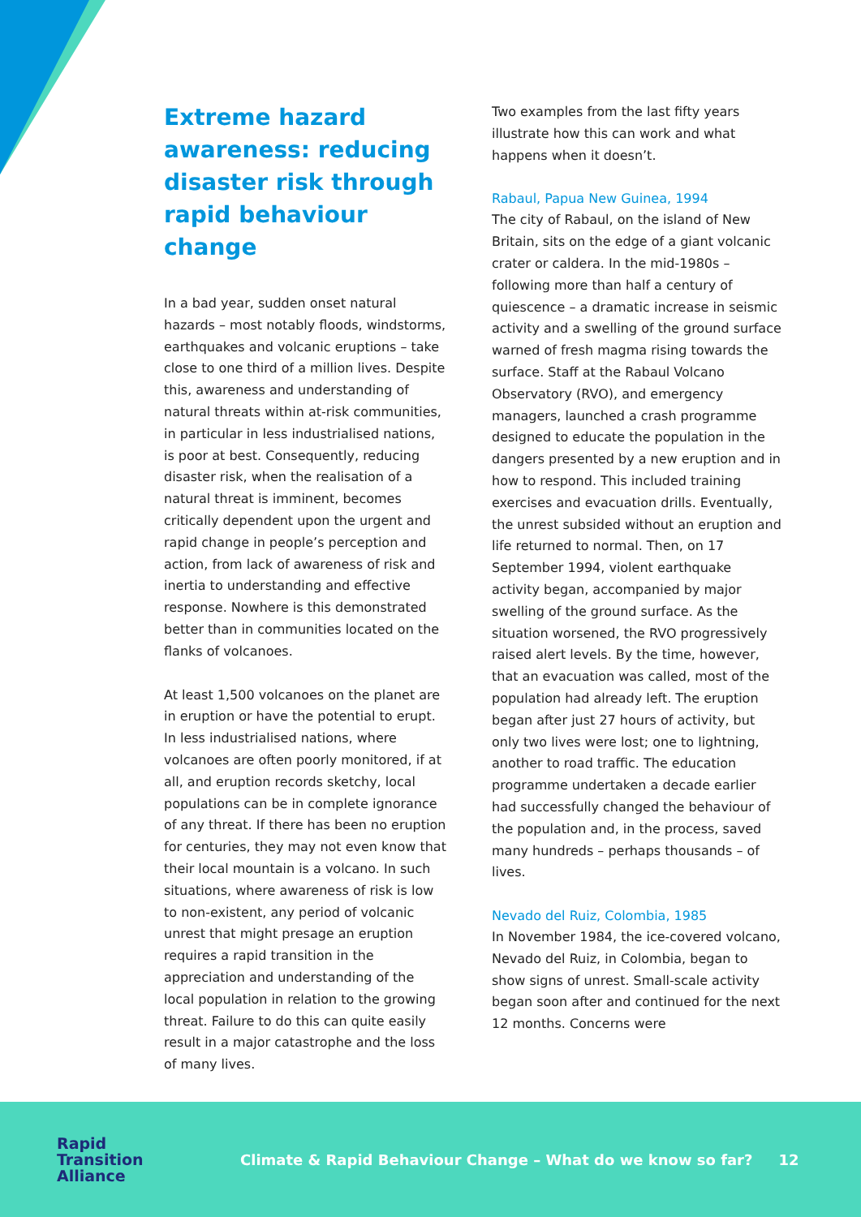Extreme hazard awareness: reducing disaster risk through rapid behaviour change
In a bad year, sudden onset natural hazards – most notably floods, windstorms, earthquakes and volcanic eruptions – take close to one third of a million lives. Despite this, awareness and understanding of natural threats within at-risk communities, in particular in less industrialised nations, is poor at best. Consequently, reducing disaster risk, when the realisation of a natural threat is imminent, becomes critically dependent upon the urgent and rapid change in people’s perception and action, from lack of awareness of risk and inertia to understanding and effective response. Nowhere is this demonstrated better than in communities located on the flanks of volcanoes.
At least 1,500 volcanoes on the planet are in eruption or have the potential to erupt. In less industrialised nations, where volcanoes are often poorly monitored, if at all, and eruption records sketchy, local populations can be in complete ignorance of any threat. If there has been no eruption for centuries, they may not even know that their local mountain is a volcano. In such situations, where awareness of risk is low to non-existent, any period of volcanic unrest that might presage an eruption requires a rapid transition in the appreciation and understanding of the local population in relation to the growing threat. Failure to do this can quite easily result in a major catastrophe and the loss of many lives.
Two examples from the last fifty years illustrate how this can work and what happens when it doesn’t.
Rabaul, Papua New Guinea, 1994
The city of Rabaul, on the island of New Britain, sits on the edge of a giant volcanic crater or caldera. In the mid-1980s – following more than half a century of quiescence – a dramatic increase in seismic activity and a swelling of the ground surface warned of fresh magma rising towards the surface. Staff at the Rabaul Volcano Observatory (RVO), and emergency managers, launched a crash programme designed to educate the population in the dangers presented by a new eruption and in how to respond. This included training exercises and evacuation drills. Eventually, the unrest subsided without an eruption and life returned to normal. Then, on 17 September 1994, violent earthquake activity began, accompanied by major swelling of the ground surface. As the situation worsened, the RVO progressively raised alert levels. By the time, however, that an evacuation was called, most of the population had already left. The eruption began after just 27 hours of activity, but only two lives were lost; one to lightning, another to road traffic. The education programme undertaken a decade earlier had successfully changed the behaviour of the population and, in the process, saved many hundreds – perhaps thousands – of lives.
Nevado del Ruiz, Colombia, 1985
In November 1984, the ice-covered volcano, Nevado del Ruiz, in Colombia, began to show signs of unrest. Small-scale activity began soon after and continued for the next 12 months. Concerns were
Rapid
Transition
Alliance
Climate & Rapid Behaviour Change – What do we know so far?
12